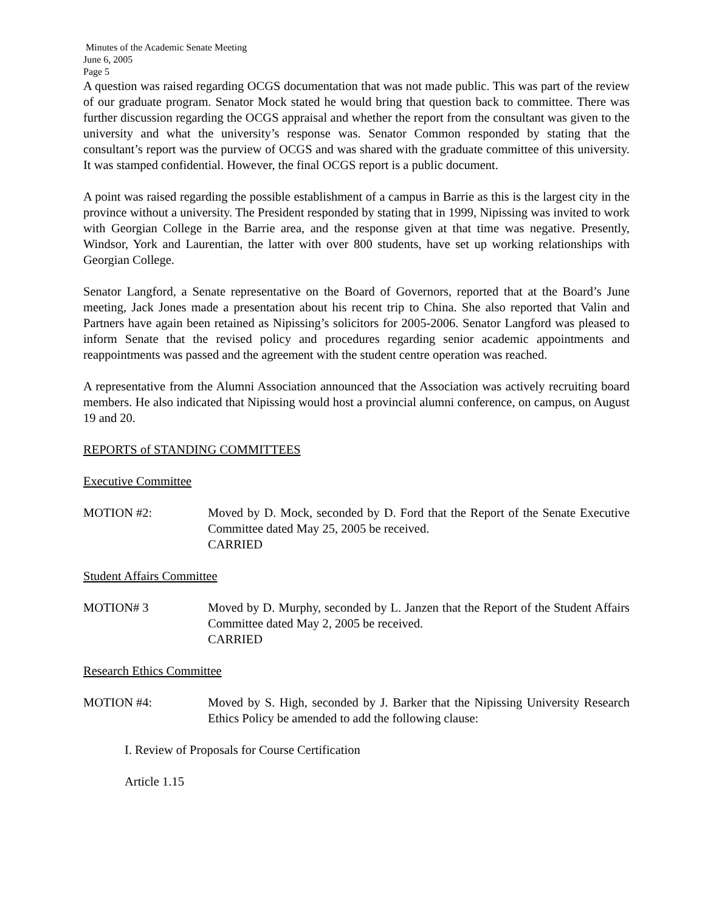Minutes of the Academic Senate Meeting
June 6, 2005
Page 5
A question was raised regarding OCGS documentation that was not made public. This was part of the review of our graduate program. Senator Mock stated he would bring that question back to committee. There was further discussion regarding the OCGS appraisal and whether the report from the consultant was given to the university and what the university’s response was. Senator Common responded by stating that the consultant’s report was the purview of OCGS and was shared with the graduate committee of this university. It was stamped confidential. However, the final OCGS report is a public document.
A point was raised regarding the possible establishment of a campus in Barrie as this is the largest city in the province without a university. The President responded by stating that in 1999, Nipissing was invited to work with Georgian College in the Barrie area, and the response given at that time was negative. Presently, Windsor, York and Laurentian, the latter with over 800 students, have set up working relationships with Georgian College.
Senator Langford, a Senate representative on the Board of Governors, reported that at the Board’s June meeting, Jack Jones made a presentation about his recent trip to China. She also reported that Valin and Partners have again been retained as Nipissing’s solicitors for 2005-2006. Senator Langford was pleased to inform Senate that the revised policy and procedures regarding senior academic appointments and reappointments was passed and the agreement with the student centre operation was reached.
A representative from the Alumni Association announced that the Association was actively recruiting board members. He also indicated that Nipissing would host a provincial alumni conference, on campus, on August 19 and 20.
REPORTS of STANDING COMMITTEES
Executive Committee
MOTION #2: Moved by D. Mock, seconded by D. Ford that the Report of the Senate Executive Committee dated May 25, 2005 be received.
CARRIED
Student Affairs Committee
MOTION# 3 Moved by D. Murphy, seconded by L. Janzen that the Report of the Student Affairs Committee dated May 2, 2005 be received.
CARRIED
Research Ethics Committee
MOTION #4: Moved by S. High, seconded by J. Barker that the Nipissing University Research Ethics Policy be amended to add the following clause:
I. Review of Proposals for Course Certification
Article 1.15